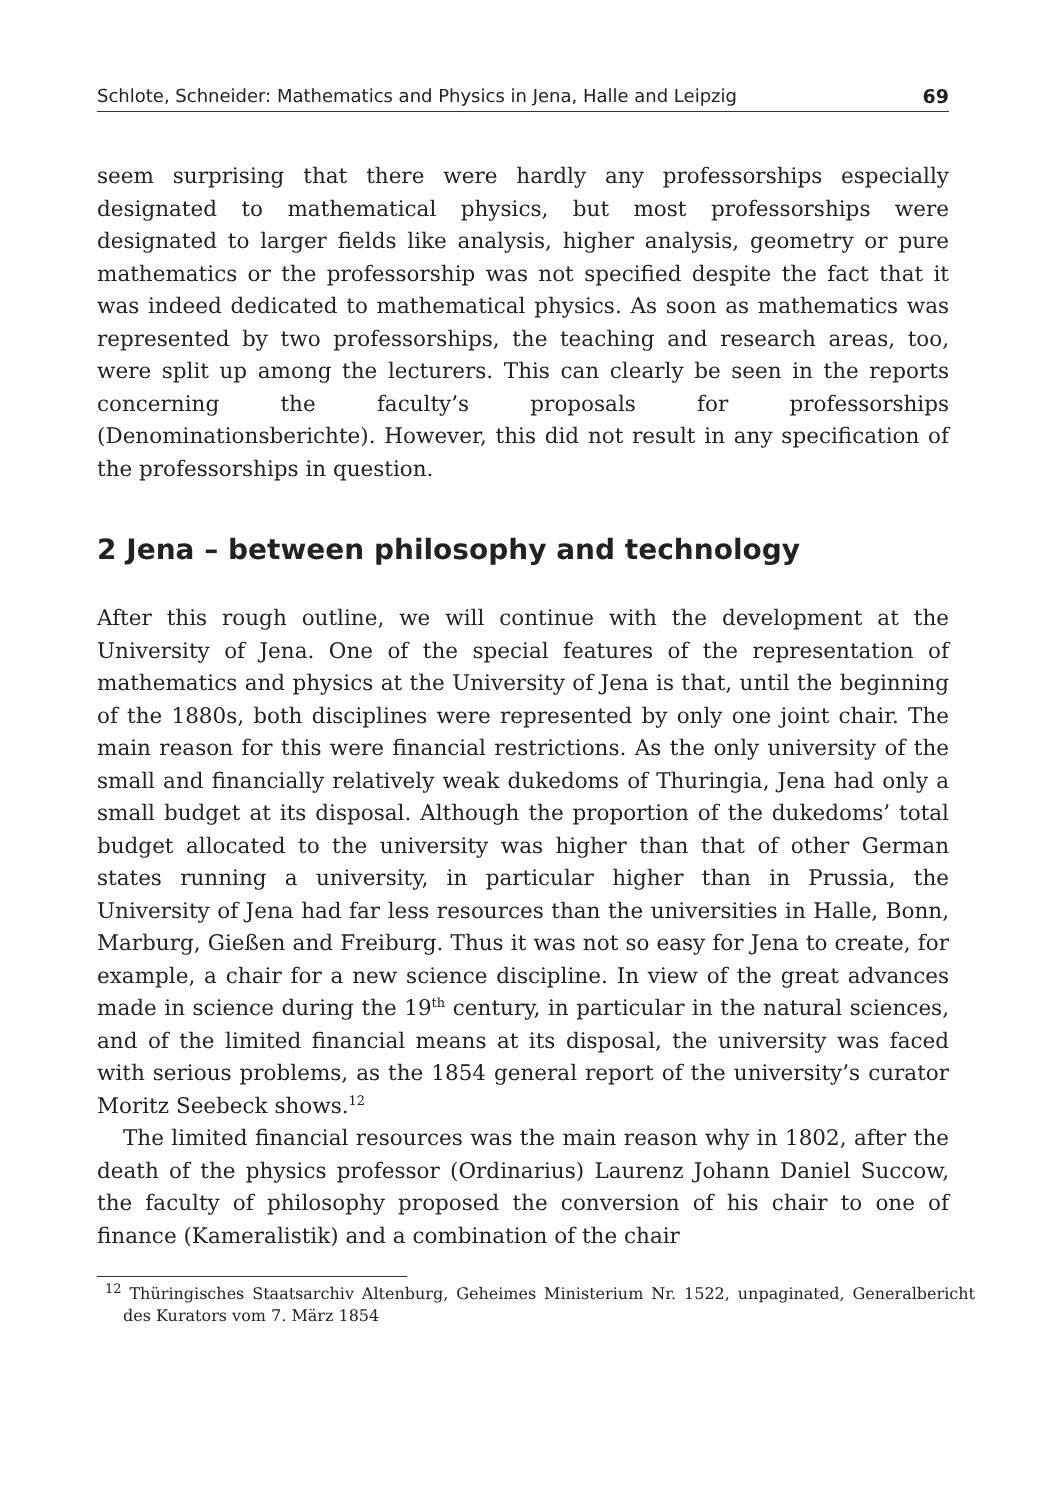Schlote, Schneider: Mathematics and Physics in Jena, Halle and Leipzig 69
seem surprising that there were hardly any professorships especially designated to mathematical physics, but most professorships were designated to larger fields like analysis, higher analysis, geometry or pure mathematics or the professorship was not specified despite the fact that it was indeed dedicated to mathematical physics. As soon as mathematics was represented by two professorships, the teaching and research areas, too, were split up among the lecturers. This can clearly be seen in the reports concerning the faculty’s proposals for professorships (Denominationsberichte). However, this did not result in any specification of the professorships in question.
2 Jena – between philosophy and technology
After this rough outline, we will continue with the development at the University of Jena. One of the special features of the representation of mathematics and physics at the University of Jena is that, until the beginning of the 1880s, both disciplines were represented by only one joint chair. The main reason for this were financial restrictions. As the only university of the small and financially relatively weak dukedoms of Thuringia, Jena had only a small budget at its disposal. Although the proportion of the dukedoms’ total budget allocated to the university was higher than that of other German states running a university, in particular higher than in Prussia, the University of Jena had far less resources than the universities in Halle, Bonn, Marburg, Gießen and Freiburg. Thus it was not so easy for Jena to create, for example, a chair for a new science discipline. In view of the great advances made in science during the 19<sup>th</sup> century, in particular in the natural sciences, and of the limited financial means at its disposal, the university was faced with serious problems, as the 1854 general report of the university’s curator Moritz Seebeck shows.<sup>12</sup>
The limited financial resources was the main reason why in 1802, after the death of the physics professor (Ordinarius) Laurenz Johann Daniel Succow, the faculty of philosophy proposed the conversion of his chair to one of finance (Kameralistik) and a combination of the chair
<sup>12</sup> Thüringisches Staatsarchiv Altenburg, Geheimes Ministerium Nr. 1522, unpaginated, Generalbericht des Kurators vom 7. März 1854